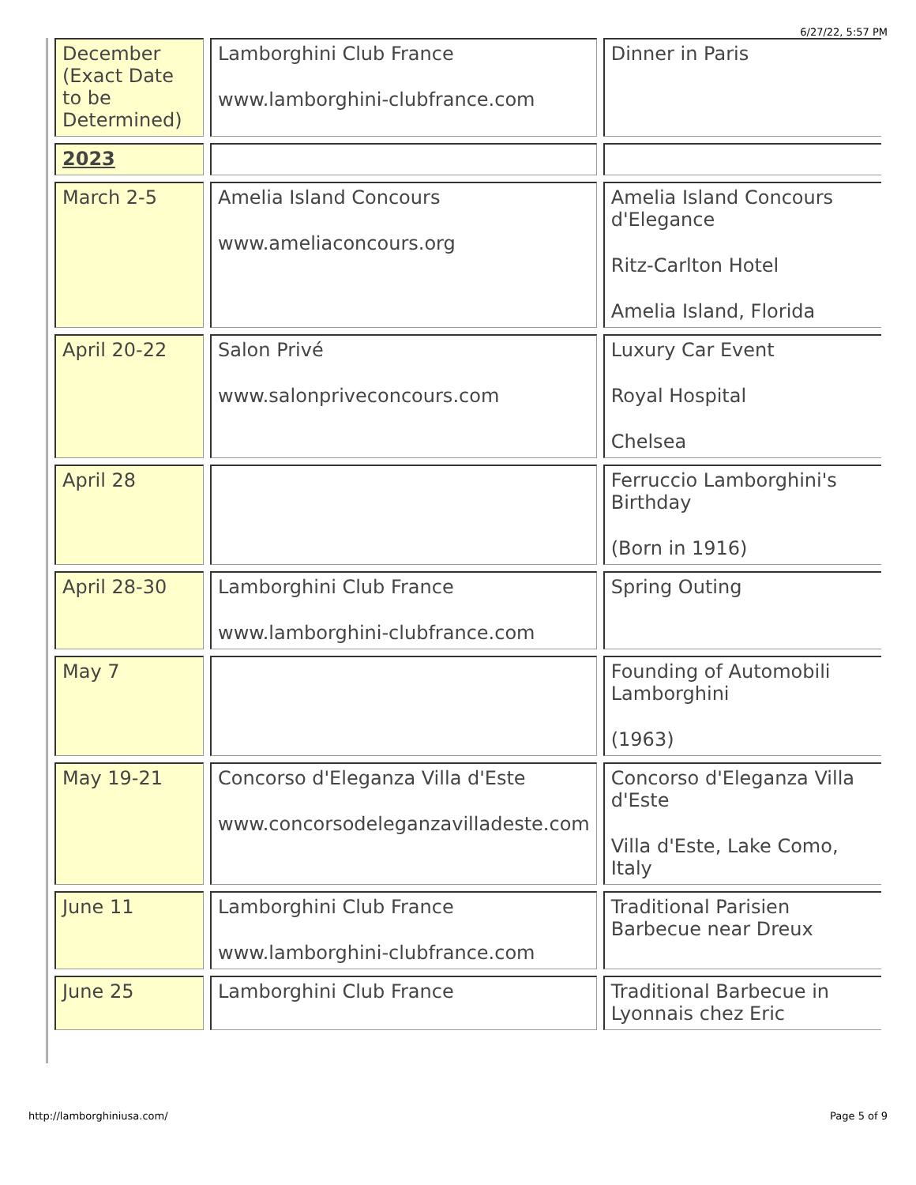6/27/22, 5:57 PM
| December (Exact Date to be Determined) | Lamborghini Club France www.lamborghini-clubfrance.com | Dinner in Paris |
| 2023 | | |
| March 2-5 | Amelia Island Concours www.ameliaconcours.org | Amelia Island Concours d'Elegance Ritz-Carlton Hotel Amelia Island, Florida |
| April 20-22 | Salon Privé www.salonpriveconcours.com | Luxury Car Event Royal Hospital Chelsea |
| April 28 | | Ferruccio Lamborghini's Birthday (Born in 1916) |
| April 28-30 | Lamborghini Club France www.lamborghini-clubfrance.com | Spring Outing |
| May 7 | | Founding of Automobili Lamborghini (1963) |
| May 19-21 | Concorso d'Eleganza Villa d'Este www.concorsodeleganzavilladeste.com | Concorso d'Eleganza Villa d'Este Villa d'Este, Lake Como, Italy |
| June 11 | Lamborghini Club France www.lamborghini-clubfrance.com | Traditional Parisien Barbecue near Dreux |
| June 25 | Lamborghini Club France | Traditional Barbecue in Lyonnais chez Eric |
http://lamborghiniusa.com/ Page 5 of 9